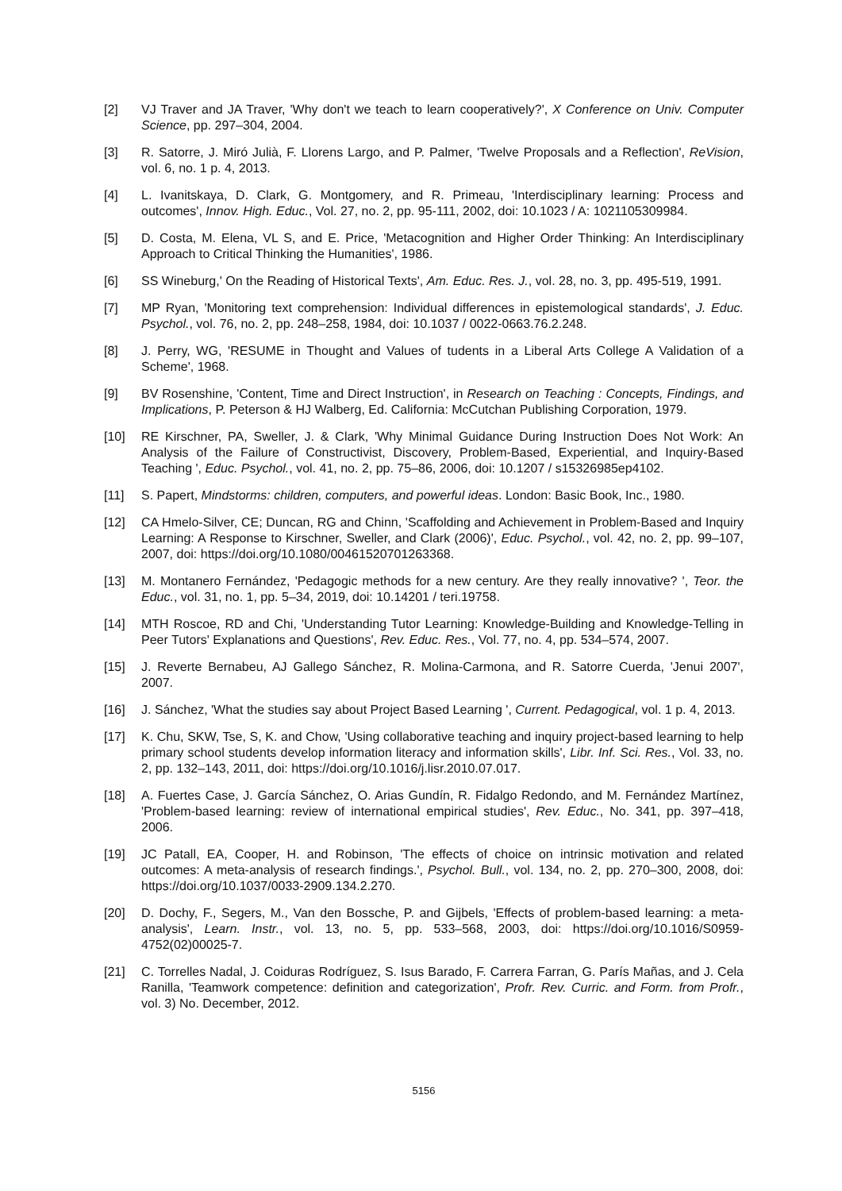[2] VJ Traver and JA Traver, 'Why don't we teach to learn cooperatively?', X Conference on Univ. Computer Science, pp. 297–304, 2004.
[3] R. Satorre, J. Miró Julià, F. Llorens Largo, and P. Palmer, 'Twelve Proposals and a Reflection', ReVision, vol. 6, no. 1 p. 4, 2013.
[4] L. Ivanitskaya, D. Clark, G. Montgomery, and R. Primeau, 'Interdisciplinary learning: Process and outcomes', Innov. High. Educ., Vol. 27, no. 2, pp. 95-111, 2002, doi: 10.1023 / A: 1021105309984.
[5] D. Costa, M. Elena, VL S, and E. Price, 'Metacognition and Higher Order Thinking: An Interdisciplinary Approach to Critical Thinking the Humanities', 1986.
[6] SS Wineburg,' On the Reading of Historical Texts', Am. Educ. Res. J., vol. 28, no. 3, pp. 495-519, 1991.
[7] MP Ryan, 'Monitoring text comprehension: Individual differences in epistemological standards', J. Educ. Psychol., vol. 76, no. 2, pp. 248–258, 1984, doi: 10.1037 / 0022-0663.76.2.248.
[8] J. Perry, WG, 'RESUME in Thought and Values of tudents in a Liberal Arts College A Validation of a Scheme', 1968.
[9] BV Rosenshine, 'Content, Time and Direct Instruction', in Research on Teaching : Concepts, Findings, and Implications, P. Peterson & HJ Walberg, Ed. California: McCutchan Publishing Corporation, 1979.
[10] RE Kirschner, PA, Sweller, J. & Clark, 'Why Minimal Guidance During Instruction Does Not Work: An Analysis of the Failure of Constructivist, Discovery, Problem-Based, Experiential, and Inquiry-Based Teaching ', Educ. Psychol., vol. 41, no. 2, pp. 75–86, 2006, doi: 10.1207 / s15326985ep4102.
[11] S. Papert, Mindstorms: children, computers, and powerful ideas. London: Basic Book, Inc., 1980.
[12] CA Hmelo-Silver, CE; Duncan, RG and Chinn, 'Scaffolding and Achievement in Problem-Based and Inquiry Learning: A Response to Kirschner, Sweller, and Clark (2006)', Educ. Psychol., vol. 42, no. 2, pp. 99–107, 2007, doi: https://doi.org/10.1080/00461520701263368.
[13] M. Montanero Fernández, 'Pedagogic methods for a new century. Are they really innovative? ', Teor. the Educ., vol. 31, no. 1, pp. 5–34, 2019, doi: 10.14201 / teri.19758.
[14] MTH Roscoe, RD and Chi, 'Understanding Tutor Learning: Knowledge-Building and Knowledge-Telling in Peer Tutors' Explanations and Questions', Rev. Educ. Res., Vol. 77, no. 4, pp. 534–574, 2007.
[15] J. Reverte Bernabeu, AJ Gallego Sánchez, R. Molina-Carmona, and R. Satorre Cuerda, 'Jenui 2007', 2007.
[16] J. Sánchez, 'What the studies say about Project Based Learning ', Current. Pedagogical, vol. 1 p. 4, 2013.
[17] K. Chu, SKW, Tse, S, K. and Chow, 'Using collaborative teaching and inquiry project-based learning to help primary school students develop information literacy and information skills', Libr. Inf. Sci. Res., Vol. 33, no. 2, pp. 132–143, 2011, doi: https://doi.org/10.1016/j.lisr.2010.07.017.
[18] A. Fuertes Case, J. García Sánchez, O. Arias Gundín, R. Fidalgo Redondo, and M. Fernández Martínez, 'Problem-based learning: review of international empirical studies', Rev. Educ., No. 341, pp. 397–418, 2006.
[19] JC Patall, EA, Cooper, H. and Robinson, 'The effects of choice on intrinsic motivation and related outcomes: A meta-analysis of research findings.', Psychol. Bull., vol. 134, no. 2, pp. 270–300, 2008, doi: https://doi.org/10.1037/0033-2909.134.2.270.
[20] D. Dochy, F., Segers, M., Van den Bossche, P. and Gijbels, 'Effects of problem-based learning: a meta-analysis', Learn. Instr., vol. 13, no. 5, pp. 533–568, 2003, doi: https://doi.org/10.1016/S0959-4752(02)00025-7.
[21] C. Torrelles Nadal, J. Coiduras Rodríguez, S. Isus Barado, F. Carrera Farran, G. París Mañas, and J. Cela Ranilla, 'Teamwork competence: definition and categorization', Profr. Rev. Curric. and Form. from Profr., vol. 3) No. December, 2012.
5156